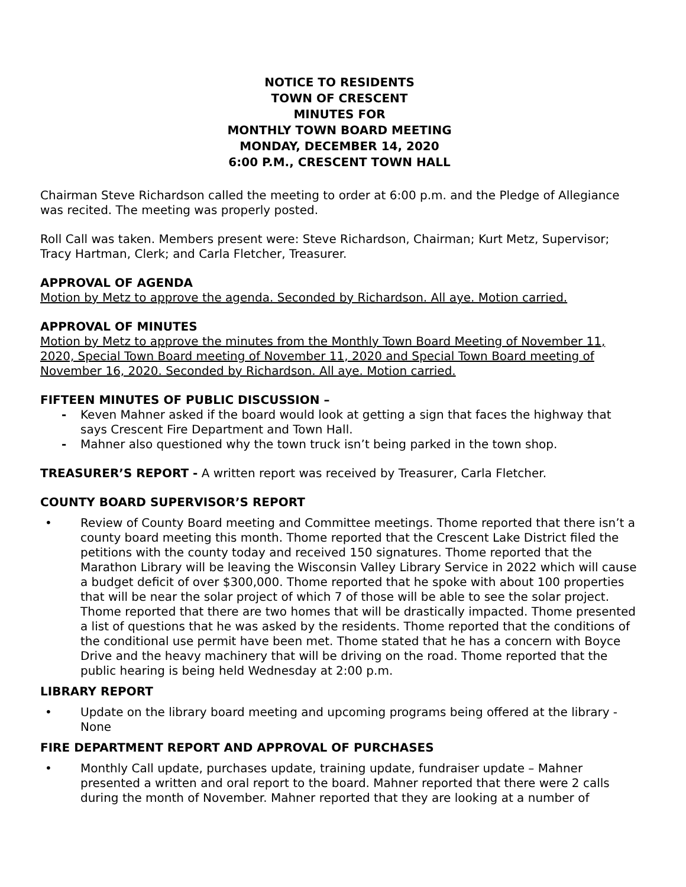NOTICE TO RESIDENTS
TOWN OF CRESCENT
MINUTES FOR
MONTHLY TOWN BOARD MEETING
MONDAY, DECEMBER 14, 2020
6:00 P.M., CRESCENT TOWN HALL
Chairman Steve Richardson called the meeting to order at 6:00 p.m. and the Pledge of Allegiance was recited. The meeting was properly posted.
Roll Call was taken. Members present were: Steve Richardson, Chairman; Kurt Metz, Supervisor; Tracy Hartman, Clerk; and Carla Fletcher, Treasurer.
APPROVAL OF AGENDA
Motion by Metz to approve the agenda. Seconded by Richardson. All aye. Motion carried.
APPROVAL OF MINUTES
Motion by Metz to approve the minutes from the Monthly Town Board Meeting of November 11, 2020, Special Town Board meeting of November 11, 2020 and Special Town Board meeting of November 16, 2020. Seconded by Richardson. All aye. Motion carried.
FIFTEEN MINUTES OF PUBLIC DISCUSSION –
- Keven Mahner asked if the board would look at getting a sign that faces the highway that says Crescent Fire Department and Town Hall.
- Mahner also questioned why the town truck isn’t being parked in the town shop.
TREASURER’S REPORT - A written report was received by Treasurer, Carla Fletcher.
COUNTY BOARD SUPERVISOR’S REPORT
• Review of County Board meeting and Committee meetings. Thome reported that there isn’t a county board meeting this month. Thome reported that the Crescent Lake District filed the petitions with the county today and received 150 signatures. Thome reported that the Marathon Library will be leaving the Wisconsin Valley Library Service in 2022 which will cause a budget deficit of over $300,000. Thome reported that he spoke with about 100 properties that will be near the solar project of which 7 of those will be able to see the solar project. Thome reported that there are two homes that will be drastically impacted. Thome presented a list of questions that he was asked by the residents. Thome reported that the conditions of the conditional use permit have been met. Thome stated that he has a concern with Boyce Drive and the heavy machinery that will be driving on the road. Thome reported that the public hearing is being held Wednesday at 2:00 p.m.
LIBRARY REPORT
• Update on the library board meeting and upcoming programs being offered at the library - None
FIRE DEPARTMENT REPORT AND APPROVAL OF PURCHASES
• Monthly Call update, purchases update, training update, fundraiser update – Mahner presented a written and oral report to the board. Mahner reported that there were 2 calls during the month of November. Mahner reported that they are looking at a number of